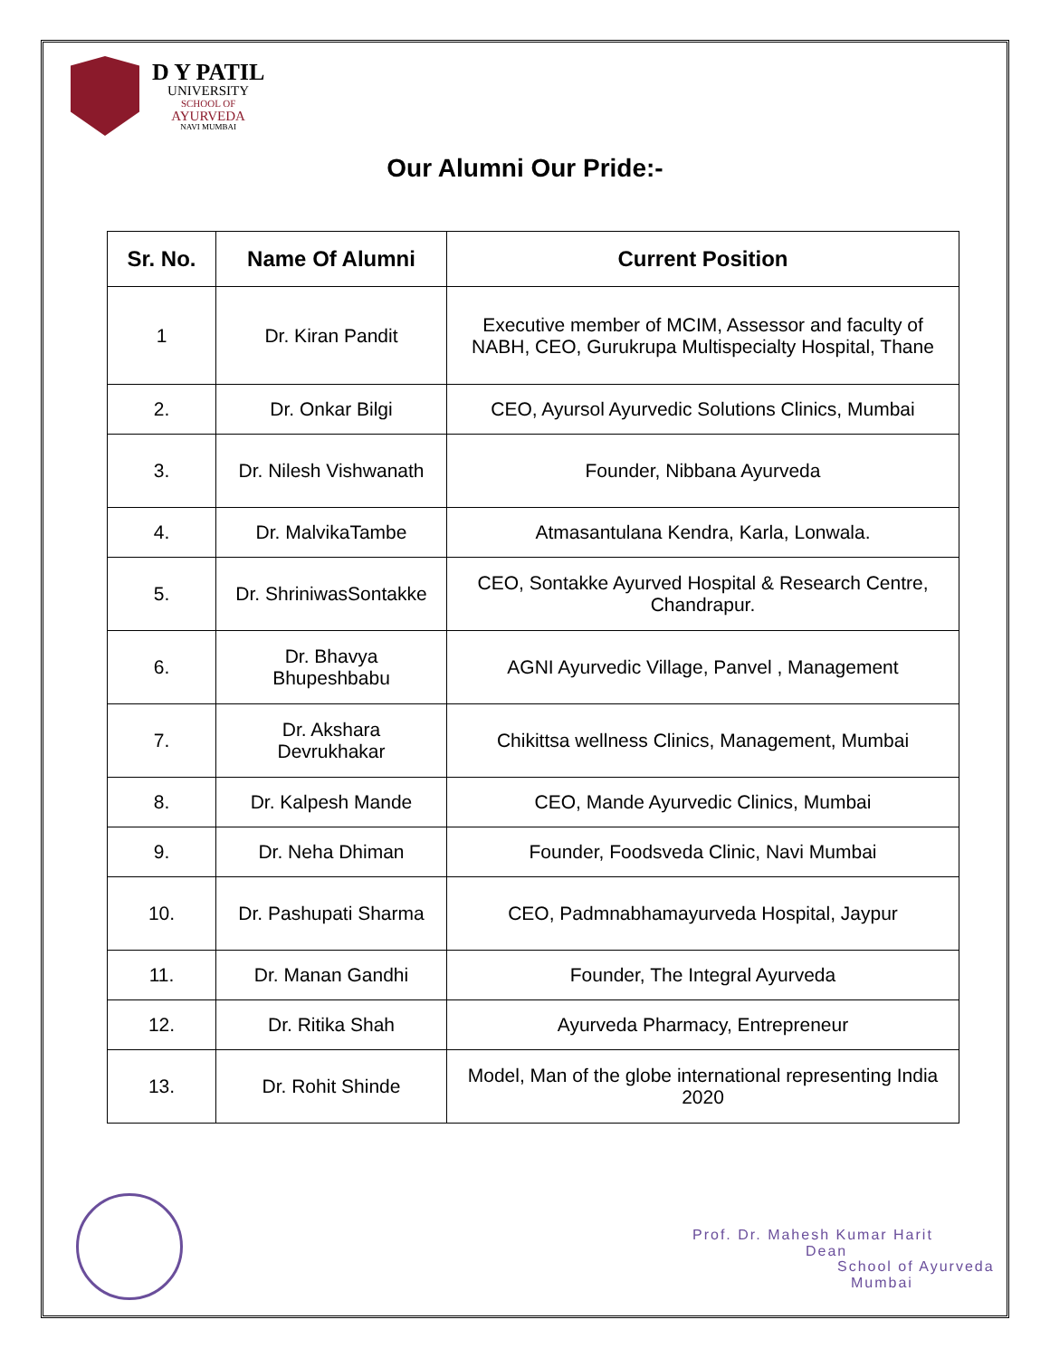D Y PATIL
UNIVERSITY
SCHOOL OF
AYURVEDA
NAVI MUMBAI
Our Alumni Our Pride:-
| Sr. No. | Name Of Alumni | Current Position |
| --- | --- | --- |
| 1 | Dr. Kiran Pandit | Executive member of MCIM, Assessor and faculty of NABH, CEO, Gurukrupa Multispecialty Hospital, Thane |
| 2. | Dr. Onkar Bilgi | CEO, Ayursol Ayurvedic Solutions Clinics, Mumbai |
| 3. | Dr. Nilesh Vishwanath | Founder, Nibbana Ayurveda |
| 4. | Dr. MalvikaTambe | Atmasantulana Kendra, Karla, Lonwala. |
| 5. | Dr. ShriniwasSontakke | CEO, Sontakke Ayurved Hospital & Research Centre, Chandrapur. |
| 6. | Dr. Bhavya Bhupeshbabu | AGNI Ayurvedic Village, Panvel , Management |
| 7. | Dr. Akshara Devrukhakar | Chikittsa wellness Clinics, Management, Mumbai |
| 8. | Dr. Kalpesh Mande | CEO, Mande Ayurvedic Clinics, Mumbai |
| 9. | Dr. Neha Dhiman | Founder, Foodsveda Clinic, Navi Mumbai |
| 10. | Dr. Pashupati Sharma | CEO, Padmnabhamayurveda Hospital, Jaypur |
| 11. | Dr. Manan Gandhi | Founder, The Integral Ayurveda |
| 12. | Dr. Ritika Shah | Ayurveda Pharmacy, Entrepreneur |
| 13. | Dr. Rohit Shinde | Model, Man of the globe international representing India 2020 |
Prof. Dr. Mahesh Kumar Harit
Dean
School of Ayurveda
Mumbai